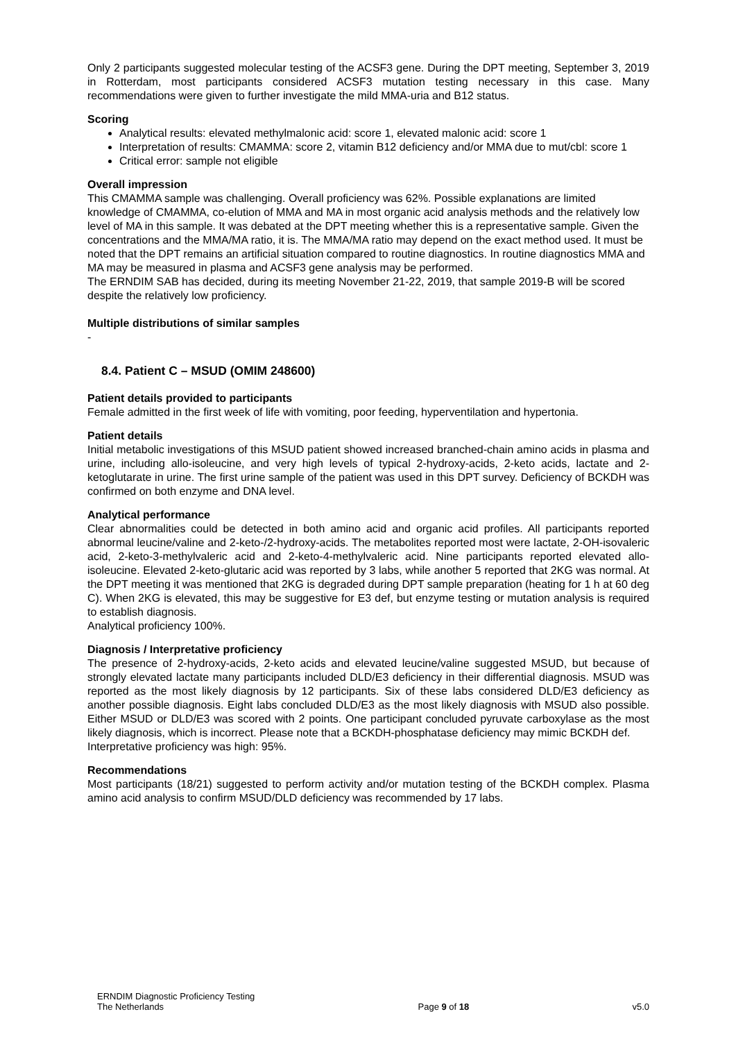Only 2 participants suggested molecular testing of the ACSF3 gene. During the DPT meeting, September 3, 2019 in Rotterdam, most participants considered ACSF3 mutation testing necessary in this case. Many recommendations were given to further investigate the mild MMA-uria and B12 status.
Scoring
Analytical results: elevated methylmalonic acid: score 1, elevated malonic acid: score 1
Interpretation of results: CMAMMA: score 2, vitamin B12 deficiency and/or MMA due to mut/cbl: score 1
Critical error: sample not eligible
Overall impression
This CMAMMA sample was challenging. Overall proficiency was 62%. Possible explanations are limited knowledge of CMAMMA, co-elution of MMA and MA in most organic acid analysis methods and the relatively low level of MA in this sample. It was debated at the DPT meeting whether this is a representative sample. Given the concentrations and the MMA/MA ratio, it is. The MMA/MA ratio may depend on the exact method used. It must be noted that the DPT remains an artificial situation compared to routine diagnostics. In routine diagnostics MMA and MA may be measured in plasma and ACSF3 gene analysis may be performed.
The ERNDIM SAB has decided, during its meeting November 21-22, 2019, that sample 2019-B will be scored despite the relatively low proficiency.
Multiple distributions of similar samples
-
8.4. Patient C – MSUD (OMIM 248600)
Patient details provided to participants
Female admitted in the first week of life with vomiting, poor feeding, hyperventilation and hypertonia.
Patient details
Initial metabolic investigations of this MSUD patient showed increased branched-chain amino acids in plasma and urine, including allo-isoleucine, and very high levels of typical 2-hydroxy-acids, 2-keto acids, lactate and 2-ketoglutarate in urine. The first urine sample of the patient was used in this DPT survey. Deficiency of BCKDH was confirmed on both enzyme and DNA level.
Analytical performance
Clear abnormalities could be detected in both amino acid and organic acid profiles. All participants reported abnormal leucine/valine and 2-keto-/2-hydroxy-acids. The metabolites reported most were lactate, 2-OH-isovaleric acid, 2-keto-3-methylvaleric acid and 2-keto-4-methylvaleric acid. Nine participants reported elevated allo-isoleucine. Elevated 2-keto-glutaric acid was reported by 3 labs, while another 5 reported that 2KG was normal. At the DPT meeting it was mentioned that 2KG is degraded during DPT sample preparation (heating for 1 h at 60 deg C). When 2KG is elevated, this may be suggestive for E3 def, but enzyme testing or mutation analysis is required to establish diagnosis.
Analytical proficiency 100%.
Diagnosis / Interpretative proficiency
The presence of 2-hydroxy-acids, 2-keto acids and elevated leucine/valine suggested MSUD, but because of strongly elevated lactate many participants included DLD/E3 deficiency in their differential diagnosis. MSUD was reported as the most likely diagnosis by 12 participants. Six of these labs considered DLD/E3 deficiency as another possible diagnosis. Eight labs concluded DLD/E3 as the most likely diagnosis with MSUD also possible. Either MSUD or DLD/E3 was scored with 2 points. One participant concluded pyruvate carboxylase as the most likely diagnosis, which is incorrect. Please note that a BCKDH-phosphatase deficiency may mimic BCKDH def.
Interpretative proficiency was high: 95%.
Recommendations
Most participants (18/21) suggested to perform activity and/or mutation testing of the BCKDH complex. Plasma amino acid analysis to confirm MSUD/DLD deficiency was recommended by 17 labs.
ERNDIM Diagnostic Proficiency Testing
The Netherlands
Page 9 of 18
v5.0